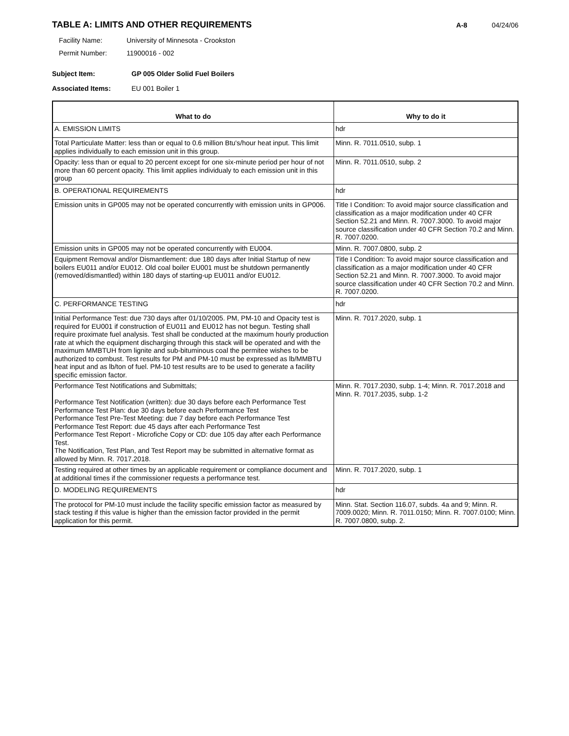TABLE A: LIMITS AND OTHER REQUIREMENTS
A-8 04/24/06
Facility Name: University of Minnesota - Crookston
Permit Number: 11900016 - 002
Subject Item: GP 005 Older Solid Fuel Boilers
Associated Items: EU 001 Boiler 1
| What to do | Why to do it |
| --- | --- |
| A. EMISSION LIMITS | hdr |
| Total Particulate Matter: less than or equal to 0.6 million Btu's/hour heat input. This limit applies individually to each emission unit in this group. | Minn. R. 7011.0510, subp. 1 |
| Opacity: less than or equal to 20 percent except for one six-minute period per hour of not more than 60 percent opacity. This limit applies individualy to each emission unit in this group | Minn. R. 7011.0510, subp. 2 |
| B. OPERATIONAL REQUIREMENTS | hdr |
| Emission units in GP005 may not be operated concurrently with emission units in GP006. | Title I Condition: To avoid major source classification and classification as a major modification under 40 CFR Section 52.21 and Minn. R. 7007.3000. To avoid major source classification under 40 CFR Section 70.2 and Minn. R. 7007.0200. |
| Emission units in GP005 may not be operated concurrently with EU004. | Minn. R. 7007.0800, subp. 2 |
| Equipment Removal and/or Dismantlement: due 180 days after Initial Startup of new boilers EU011 and/or EU012. Old coal boiler EU001 must be shutdown permanently (removed/dismantled) within 180 days of starting-up EU011 and/or EU012. | Title I Condition: To avoid major source classification and classification as a major modification under 40 CFR Section 52.21 and Minn. R. 7007.3000. To avoid major source classification under 40 CFR Section 70.2 and Minn. R. 7007.0200. |
| C. PERFORMANCE TESTING | hdr |
| Initial Performance Test: due 730 days after 01/10/2005. PM, PM-10 and Opacity test is required for EU001 if construction of EU011 and EU012 has not begun. Testing shall require proximate fuel analysis. Test shall be conducted at the maximum hourly production rate at which the equipment discharging through this stack will be operated and with the maximum MMBTUH from lignite and sub-bituminous coal the permitee wishes to be authorized to combust. Test results for PM and PM-10 must be expressed as lb/MMBTU heat input and as lb/ton of fuel. PM-10 test results are to be used to generate a facility specific emission factor. | Minn. R. 7017.2020, subp. 1 |
| Performance Test Notifications and Submittals; Performance Test Notification (written): due 30 days before each Performance Test Performance Test Plan: due 30 days before each Performance Test Performance Test Pre-Test Meeting: due 7 day before each Performance Test Performance Test Report: due 45 days after each Performance Test Performance Test Report - Microfiche Copy or CD: due 105 day after each Performance Test. The Notification, Test Plan, and Test Report may be submitted in alternative format as allowed by Minn. R. 7017.2018. | Minn. R. 7017.2030, subp. 1-4; Minn. R. 7017.2018 and Minn. R. 7017.2035, subp. 1-2 |
| Testing required at other times by an applicable requirement or compliance document and at additional times if the commissioner requests a performance test. | Minn. R. 7017.2020, subp. 1 |
| D. MODELING REQUIREMENTS | hdr |
| The protocol for PM-10 must include the facility specific emission factor as measured by stack testing if this value is higher than the emission factor provided in the permit application for this permit. | Minn. Stat. Section 116.07, subds. 4a and 9; Minn. R. 7009.0020; Minn. R. 7011.0150; Minn. R. 7007.0100; Minn. R. 7007.0800, subp. 2. |